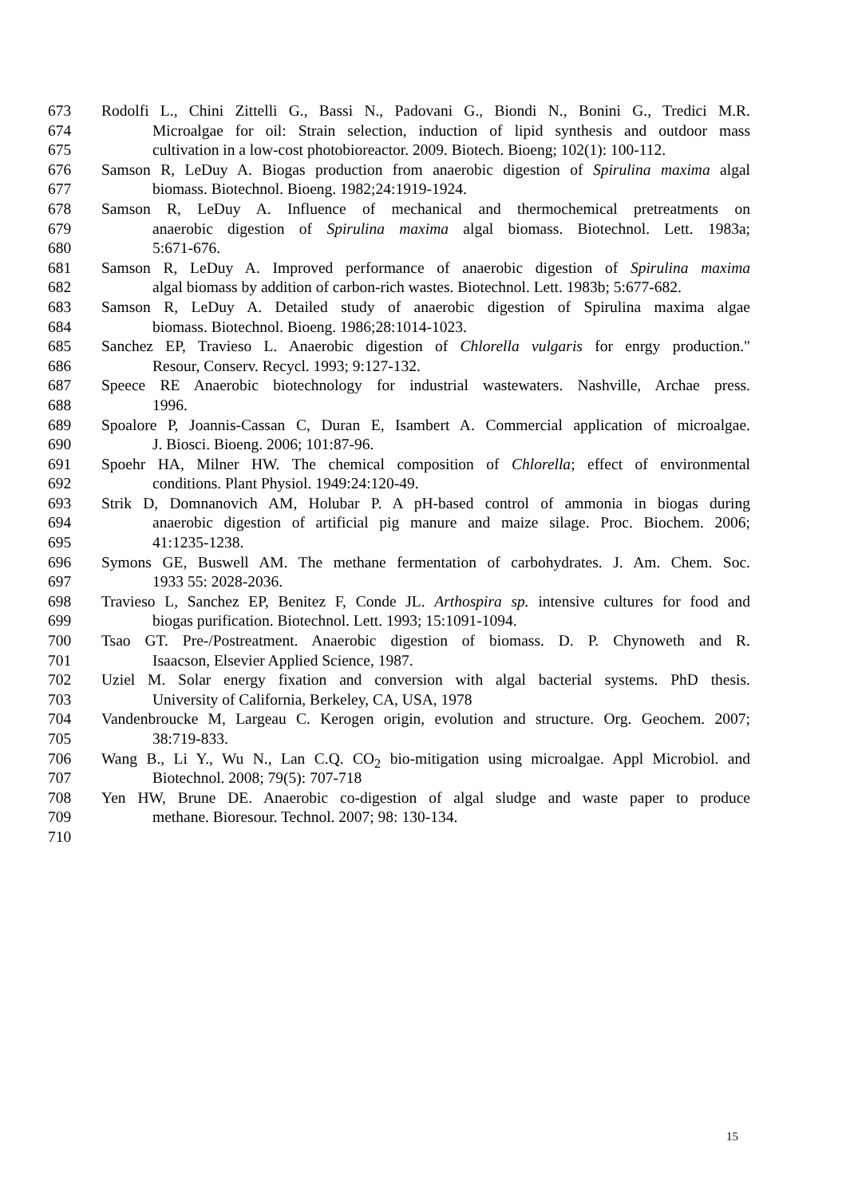673 Rodolfi L., Chini Zittelli G., Bassi N., Padovani G., Biondi N., Bonini G., Tredici M.R.
674 Microalgae for oil: Strain selection, induction of lipid synthesis and outdoor mass
675 cultivation in a low-cost photobioreactor. 2009. Biotech. Bioeng; 102(1): 100-112.
676 Samson R, LeDuy A. Biogas production from anaerobic digestion of Spirulina maxima algal
677 biomass. Biotechnol. Bioeng. 1982;24:1919-1924.
678 Samson R, LeDuy A. Influence of mechanical and thermochemical pretreatments on
679 anaerobic digestion of Spirulina maxima algal biomass. Biotechnol. Lett. 1983a;
680 5:671-676.
681 Samson R, LeDuy A. Improved performance of anaerobic digestion of Spirulina maxima
682 algal biomass by addition of carbon-rich wastes. Biotechnol. Lett. 1983b; 5:677-682.
683 Samson R, LeDuy A. Detailed study of anaerobic digestion of Spirulina maxima algae
684 biomass. Biotechnol. Bioeng. 1986;28:1014-1023.
685 Sanchez EP, Travieso L. Anaerobic digestion of Chlorella vulgaris for enrgy production."
686 Resour, Conserv. Recycl. 1993; 9:127-132.
687 Speece RE Anaerobic biotechnology for industrial wastewaters. Nashville, Archae press.
688 1996.
689 Spoalore P, Joannis-Cassan C, Duran E, Isambert A. Commercial application of microalgae.
690 J. Biosci. Bioeng. 2006; 101:87-96.
691 Spoehr HA, Milner HW. The chemical composition of Chlorella; effect of environmental
692 conditions. Plant Physiol. 1949:24:120-49.
693 Strik D, Domnanovich AM, Holubar P. A pH-based control of ammonia in biogas during
694 anaerobic digestion of artificial pig manure and maize silage. Proc. Biochem. 2006;
695 41:1235-1238.
696 Symons GE, Buswell AM. The methane fermentation of carbohydrates. J. Am. Chem. Soc.
697 1933 55: 2028-2036.
698 Travieso L, Sanchez EP, Benitez F, Conde JL. Arthospira sp. intensive cultures for food and
699 biogas purification. Biotechnol. Lett. 1993; 15:1091-1094.
700 Tsao GT. Pre-/Postreatment. Anaerobic digestion of biomass. D. P. Chynoweth and R.
701 Isaacson, Elsevier Applied Science, 1987.
702 Uziel M. Solar energy fixation and conversion with algal bacterial systems. PhD thesis.
703 University of California, Berkeley, CA, USA, 1978
704 Vandenbroucke M, Largeau C. Kerogen origin, evolution and structure. Org. Geochem. 2007;
705 38:719-833.
706 Wang B., Li Y., Wu N., Lan C.Q. CO<sub>2</sub> bio-mitigation using microalgae. Appl Microbiol. and
707 Biotechnol. 2008; 79(5): 707-718
708 Yen HW, Brune DE. Anaerobic co-digestion of algal sludge and waste paper to produce
709 methane. Bioresour. Technol. 2007; 98: 130-134.
710
15